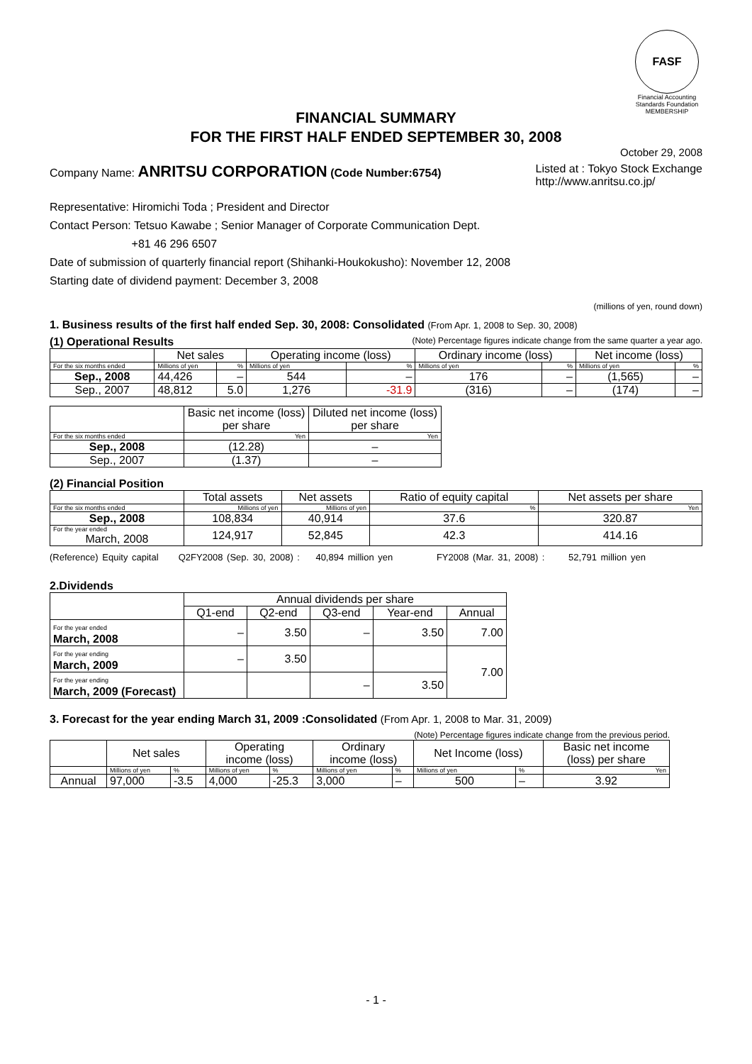FASF
Financial Accounting Standards Foundation
MEMBERSHIP
FINANCIAL SUMMARY
FOR THE FIRST HALF ENDED SEPTEMBER 30, 2008
October 29, 2008
Company Name: ANRITSU CORPORATION (Code Number:6754)
Listed at : Tokyo Stock Exchange
http://www.anritsu.co.jp/
Representative: Hiromichi Toda ; President and Director
Contact Person: Tetsuo Kawabe ; Senior Manager of Corporate Communication Dept.
+81 46 296 6507
Date of submission of quarterly financial report (Shihanki-Houkokusho): November 12, 2008
Starting date of dividend payment: December 3, 2008
(millions of yen, round down)
1. Business results of the first half ended Sep. 30, 2008: Consolidated (From Apr. 1, 2008 to Sep. 30, 2008)
(1) Operational Results (Note) Percentage figures indicate change from the same quarter a year ago.
| | Net sales | | Operating income (loss) | | Ordinary income (loss) | | Net income (loss) | |
| --- | --- | --- | --- | --- | --- | --- | --- | --- |
| For the six months ended | Millions of yen | % | Millions of yen | % | Millions of yen | % | Millions of yen | % |
| Sep., 2008 | 44,426 | – | 544 | – | 176 | – | (1,565) | – |
| Sep., 2007 | 48,812 | 5.0 | 1,276 | -31.9 | (316) | – | (174) | – |
| | Basic net income (loss) per share | Diluted net income (loss) per share |
| --- | --- | --- |
| For the six months ended | Yen | Yen |
| Sep., 2008 | (12.28) | – |
| Sep., 2007 | (1.37) | – |
(2) Financial Position
| | Total assets | Net assets | Ratio of equity capital | Net assets per share |
| --- | --- | --- | --- | --- |
| For the six months ended | Millions of yen | Millions of yen | % | Yen |
| Sep., 2008 | 108,834 | 40,914 | 37.6 | 320.87 |
| For the year ended March, 2008 | 124,917 | 52,845 | 42.3 | 414.16 |
(Reference) Equity capital Q2FY2008 (Sep. 30, 2008) : 40,894 million yen FY2008 (Mar. 31, 2008) : 52,791 million yen
2.Dividends
| | Annual dividends per share | | | | |
| --- | --- | --- | --- | --- | --- |
| | Q1-end | Q2-end | Q3-end | Year-end | Annual |
| For the year ended March, 2008 | – | 3.50 | – | 3.50 | 7.00 |
| For the year ending March, 2009 | – | 3.50 | | | 7.00 |
| For the year ending March, 2009 (Forecast) | | | – | 3.50 | |
3. Forecast for the year ending March 31, 2009 :Consolidated (From Apr. 1, 2008 to Mar. 31, 2009)
(Note) Percentage figures indicate change from the previous period.
| | Net sales | | Operating income (loss) | | Ordinary income (loss) | | Net Income (loss) | | Basic net income (loss) per share |
| --- | --- | --- | --- | --- | --- | --- | --- | --- | --- |
| | Millions of yen | % | Millions of yen | % | Millions of yen | % | Millions of yen | % | Yen |
| Annual | 97,000 | -3.5 | 4,000 | -25.3 | 3,000 | – | 500 | – | 3.92 |
- 1 -